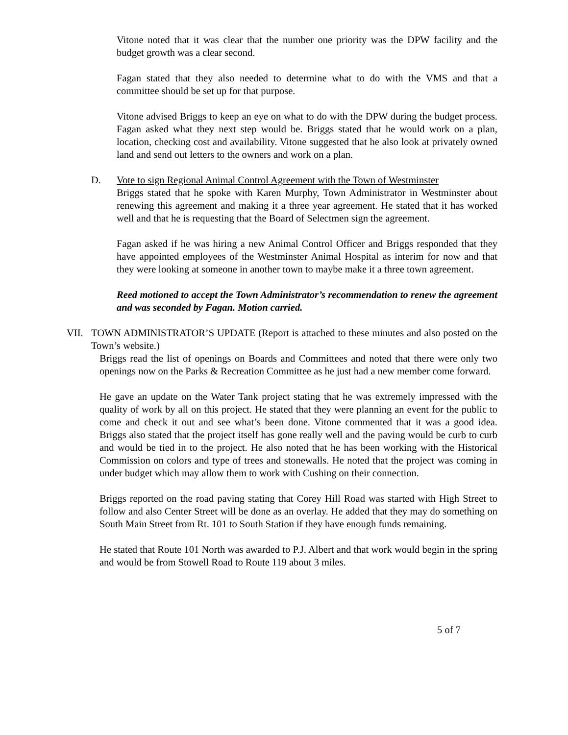Vitone noted that it was clear that the number one priority was the DPW facility and the budget growth was a clear second.
Fagan stated that they also needed to determine what to do with the VMS and that a committee should be set up for that purpose.
Vitone advised Briggs to keep an eye on what to do with the DPW during the budget process. Fagan asked what they next step would be. Briggs stated that he would work on a plan, location, checking cost and availability. Vitone suggested that he also look at privately owned land and send out letters to the owners and work on a plan.
D. Vote to sign Regional Animal Control Agreement with the Town of Westminster
Briggs stated that he spoke with Karen Murphy, Town Administrator in Westminster about renewing this agreement and making it a three year agreement. He stated that it has worked well and that he is requesting that the Board of Selectmen sign the agreement.
Fagan asked if he was hiring a new Animal Control Officer and Briggs responded that they have appointed employees of the Westminster Animal Hospital as interim for now and that they were looking at someone in another town to maybe make it a three town agreement.
Reed motioned to accept the Town Administrator’s recommendation to renew the agreement and was seconded by Fagan. Motion carried.
VII. TOWN ADMINISTRATOR’S UPDATE (Report is attached to these minutes and also posted on the Town’s website.)
Briggs read the list of openings on Boards and Committees and noted that there were only two openings now on the Parks & Recreation Committee as he just had a new member come forward.
He gave an update on the Water Tank project stating that he was extremely impressed with the quality of work by all on this project. He stated that they were planning an event for the public to come and check it out and see what’s been done. Vitone commented that it was a good idea. Briggs also stated that the project itself has gone really well and the paving would be curb to curb and would be tied in to the project. He also noted that he has been working with the Historical Commission on colors and type of trees and stonewalls. He noted that the project was coming in under budget which may allow them to work with Cushing on their connection.
Briggs reported on the road paving stating that Corey Hill Road was started with High Street to follow and also Center Street will be done as an overlay. He added that they may do something on South Main Street from Rt. 101 to South Station if they have enough funds remaining.
He stated that Route 101 North was awarded to P.J. Albert and that work would begin in the spring and would be from Stowell Road to Route 119 about 3 miles.
5 of 7